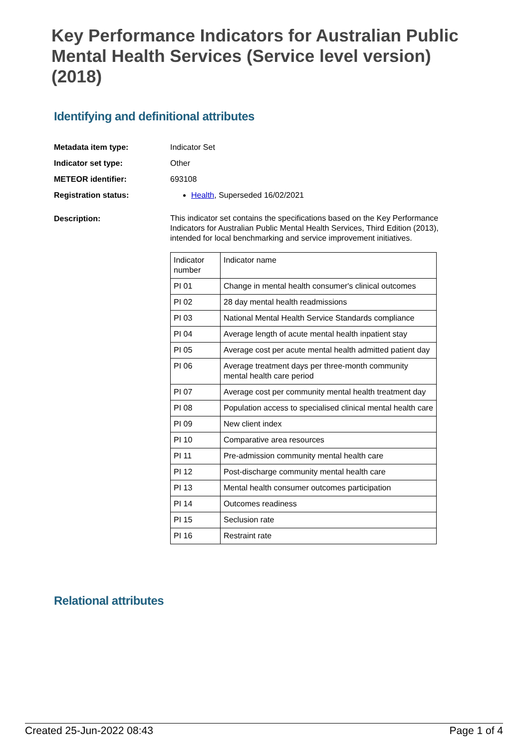Key Performance Indicators for Australian Public Mental Health Services (Service level version) (2018)
Identifying and definitional attributes
Metadata item type: Indicator Set
Indicator set type: Other
METEOR identifier: 693108
Registration status: Health, Superseded 16/02/2021
Description:
This indicator set contains the specifications based on the Key Performance Indicators for Australian Public Mental Health Services, Third Edition (2013), intended for local benchmarking and service improvement initiatives.
| Indicator number | Indicator name |
| PI 01 | Change in mental health consumer's clinical outcomes |
| PI 02 | 28 day mental health readmissions |
| PI 03 | National Mental Health Service Standards compliance |
| PI 04 | Average length of acute mental health inpatient stay |
| PI 05 | Average cost per acute mental health admitted patient day |
| PI 06 | Average treatment days per three-month community mental health care period |
| PI 07 | Average cost per community mental health treatment day |
| PI 08 | Population access to specialised clinical mental health care |
| PI 09 | New client index |
| PI 10 | Comparative area resources |
| PI 11 | Pre-admission community mental health care |
| PI 12 | Post-discharge community mental health care |
| PI 13 | Mental health consumer outcomes participation |
| PI 14 | Outcomes readiness |
| PI 15 | Seclusion rate |
| PI 16 | Restraint rate |
Relational attributes
Created 25-Jun-2022 08:43 Page 1 of 4